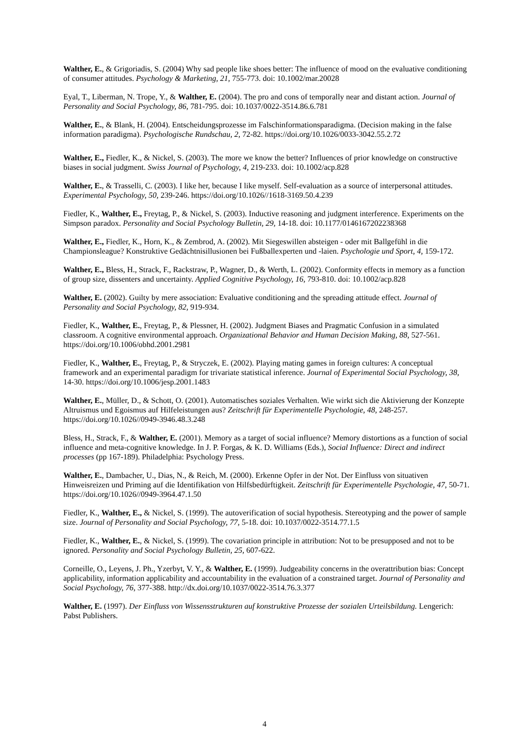Walther, E., & Grigoriadis, S. (2004) Why sad people like shoes better: The influence of mood on the evaluative conditioning of consumer attitudes. Psychology & Marketing, 21, 755-773. doi: 10.1002/mar.20028
Eyal, T., Liberman, N. Trope, Y., & Walther, E. (2004). The pro and cons of temporally near and distant action. Journal of Personality and Social Psychology, 86, 781-795. doi: 10.1037/0022-3514.86.6.781
Walther, E., & Blank, H. (2004). Entscheidungsprozesse im Falschinformationsparadigma. (Decision making in the false information paradigma). Psychologische Rundschau, 2, 72-82. https://doi.org/10.1026/0033-3042.55.2.72
Walther, E., Fiedler, K., & Nickel, S. (2003). The more we know the better? Influences of prior knowledge on constructive biases in social judgment. Swiss Journal of Psychology, 4, 219-233. doi: 10.1002/acp.828
Walther, E., & Trasselli, C. (2003). I like her, because I like myself. Self-evaluation as a source of interpersonal attitudes. Experimental Psychology, 50, 239-246. https://doi.org/10.1026//1618-3169.50.4.239
Fiedler, K., Walther, E., Freytag, P., & Nickel, S. (2003). Inductive reasoning and judgment interference. Experiments on the Simpson paradox. Personality and Social Psychology Bulletin, 29, 14-18. doi: 10.1177/0146167202238368
Walther, E., Fiedler, K., Horn, K., & Zembrod, A. (2002). Mit Siegeswillen absteigen - oder mit Ballgefühl in die Championsleague? Konstruktive Gedächtnisillusionen bei Fußballexperten und -laien. Psychologie und Sport, 4, 159-172.
Walther, E., Bless, H., Strack, F., Rackstraw, P., Wagner, D., & Werth, L. (2002). Conformity effects in memory as a function of group size, dissenters and uncertainty. Applied Cognitive Psychology, 16, 793-810. doi: 10.1002/acp.828
Walther, E. (2002). Guilty by mere association: Evaluative conditioning and the spreading attitude effect. Journal of Personality and Social Psychology, 82, 919-934.
Fiedler, K., Walther, E., Freytag, P., & Plessner, H. (2002). Judgment Biases and Pragmatic Confusion in a simulated classroom. A cognitive environmental approach. Organizational Behavior and Human Decision Making, 88, 527-561. https://doi.org/10.1006/obhd.2001.2981
Fiedler, K., Walther, E., Freytag, P., & Stryczek, E. (2002). Playing mating games in foreign cultures: A conceptual framework and an experimental paradigm for trivariate statistical inference. Journal of Experimental Social Psychology, 38, 14-30. https://doi.org/10.1006/jesp.2001.1483
Walther, E., Müller, D., & Schott, O. (2001). Automatisches soziales Verhalten. Wie wirkt sich die Aktivierung der Konzepte Altruismus und Egoismus auf Hilfeleistungen aus? Zeitschrift für Experimentelle Psychologie, 48, 248-257. https://doi.org/10.1026//0949-3946.48.3.248
Bless, H., Strack, F., & Walther, E. (2001). Memory as a target of social influence? Memory distortions as a function of social influence and meta-cognitive knowledge. In J. P. Forgas, & K. D. Williams (Eds.), Social Influence: Direct and indirect processes (pp 167-189). Philadelphia: Psychology Press.
Walther, E., Dambacher, U., Dias, N., & Reich, M. (2000). Erkenne Opfer in der Not. Der Einfluss von situativen Hinweisreizen und Priming auf die Identifikation von Hilfsbedürftigkeit. Zeitschrift für Experimentelle Psychologie, 47, 50-71. https://doi.org/10.1026//0949-3964.47.1.50
Fiedler, K., Walther, E., & Nickel, S. (1999). The autoverification of social hypothesis. Stereotyping and the power of sample size. Journal of Personality and Social Psychology, 77, 5-18. doi: 10.1037/0022-3514.77.1.5
Fiedler, K., Walther, E., & Nickel, S. (1999). The covariation principle in attribution: Not to be presupposed and not to be ignored. Personality and Social Psychology Bulletin, 25, 607-622.
Corneille, O., Leyens, J. Ph., Yzerbyt, V. Y., & Walther, E. (1999). Judgeability concerns in the overattribution bias: Concept applicability, information applicability and accountability in the evaluation of a constrained target. Journal of Personality and Social Psychology, 76, 377-388. http://dx.doi.org/10.1037/0022-3514.76.3.377
Walther, E. (1997). Der Einfluss von Wissensstrukturen auf konstruktive Prozesse der sozialen Urteilsbildung. Lengerich: Pabst Publishers.
4